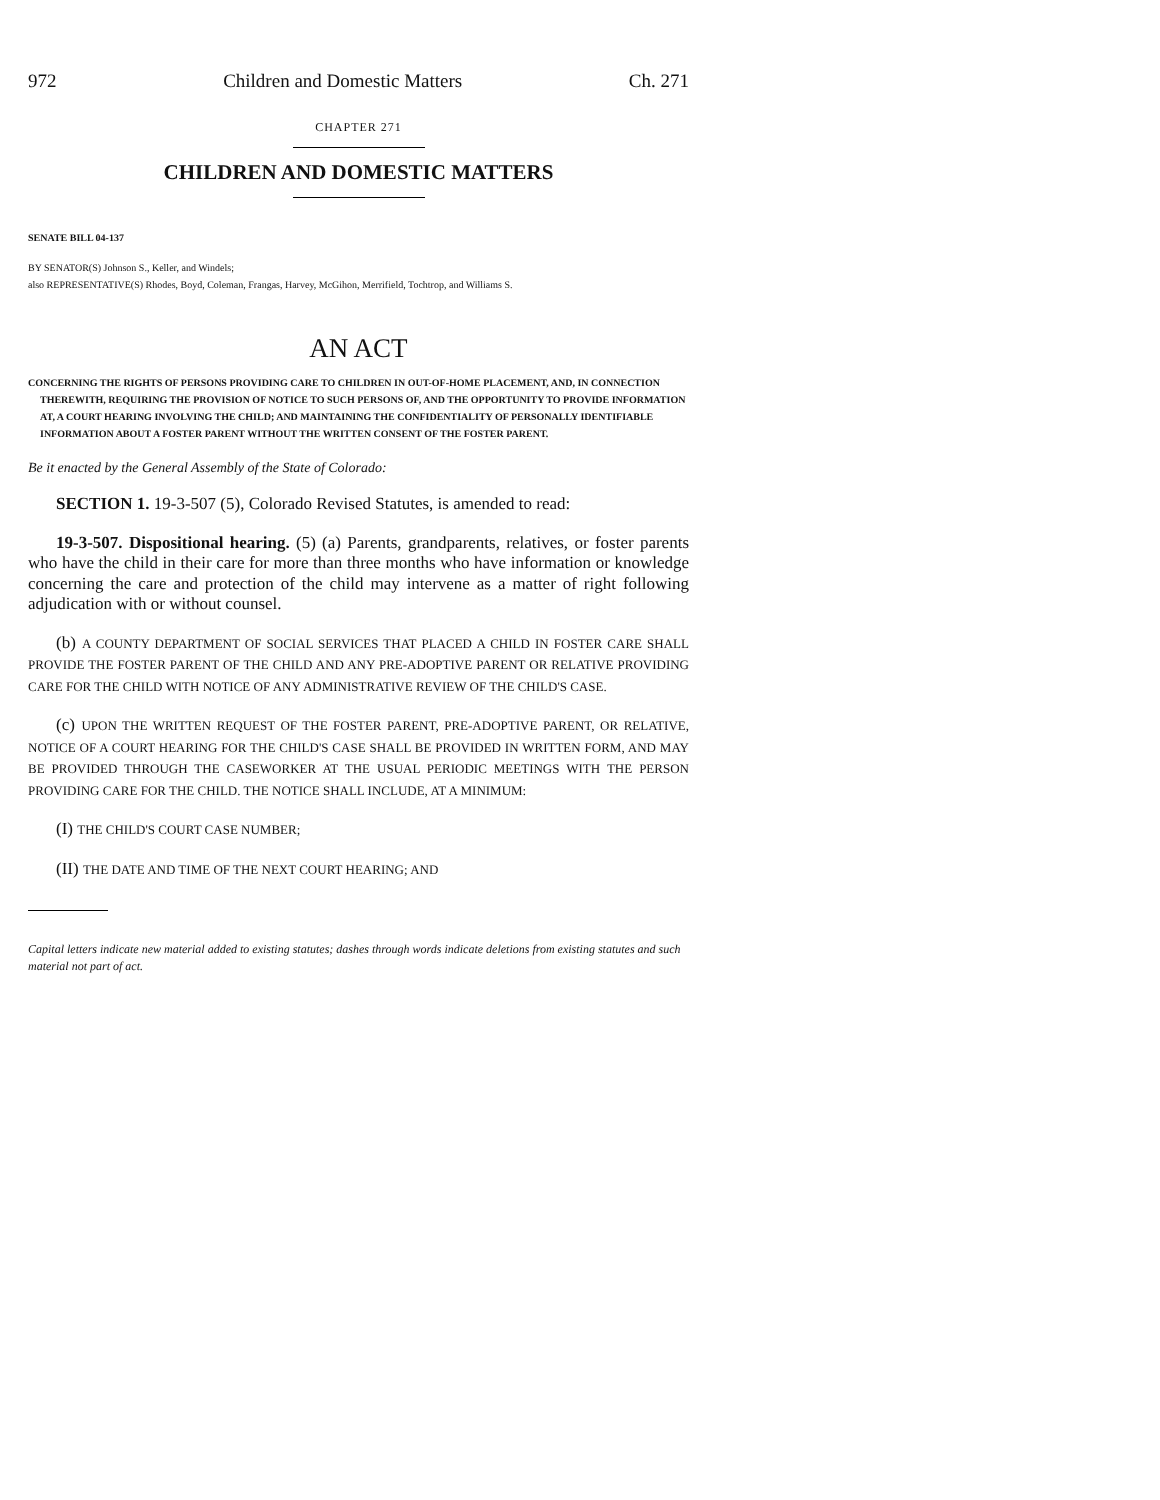972 Children and Domestic Matters Ch. 271
CHAPTER 271
CHILDREN AND DOMESTIC MATTERS
SENATE BILL 04-137
BY SENATOR(S) Johnson S., Keller, and Windels;
also REPRESENTATIVE(S) Rhodes, Boyd, Coleman, Frangas, Harvey, McGihon, Merrifield, Tochtrop, and Williams S.
AN ACT
CONCERNING THE RIGHTS OF PERSONS PROVIDING CARE TO CHILDREN IN OUT-OF-HOME PLACEMENT, AND, IN CONNECTION THEREWITH, REQUIRING THE PROVISION OF NOTICE TO SUCH PERSONS OF, AND THE OPPORTUNITY TO PROVIDE INFORMATION AT, A COURT HEARING INVOLVING THE CHILD; AND MAINTAINING THE CONFIDENTIALITY OF PERSONALLY IDENTIFIABLE INFORMATION ABOUT A FOSTER PARENT WITHOUT THE WRITTEN CONSENT OF THE FOSTER PARENT.
Be it enacted by the General Assembly of the State of Colorado:
SECTION 1. 19-3-507 (5), Colorado Revised Statutes, is amended to read:
19-3-507. Dispositional hearing. (5) (a) Parents, grandparents, relatives, or foster parents who have the child in their care for more than three months who have information or knowledge concerning the care and protection of the child may intervene as a matter of right following adjudication with or without counsel.
(b) A COUNTY DEPARTMENT OF SOCIAL SERVICES THAT PLACED A CHILD IN FOSTER CARE SHALL PROVIDE THE FOSTER PARENT OF THE CHILD AND ANY PRE-ADOPTIVE PARENT OR RELATIVE PROVIDING CARE FOR THE CHILD WITH NOTICE OF ANY ADMINISTRATIVE REVIEW OF THE CHILD'S CASE.
(c) UPON THE WRITTEN REQUEST OF THE FOSTER PARENT, PRE-ADOPTIVE PARENT, OR RELATIVE, NOTICE OF A COURT HEARING FOR THE CHILD'S CASE SHALL BE PROVIDED IN WRITTEN FORM, AND MAY BE PROVIDED THROUGH THE CASEWORKER AT THE USUAL PERIODIC MEETINGS WITH THE PERSON PROVIDING CARE FOR THE CHILD. THE NOTICE SHALL INCLUDE, AT A MINIMUM:
(I) THE CHILD'S COURT CASE NUMBER;
(II) THE DATE AND TIME OF THE NEXT COURT HEARING; AND
Capital letters indicate new material added to existing statutes; dashes through words indicate deletions from existing statutes and such material not part of act.